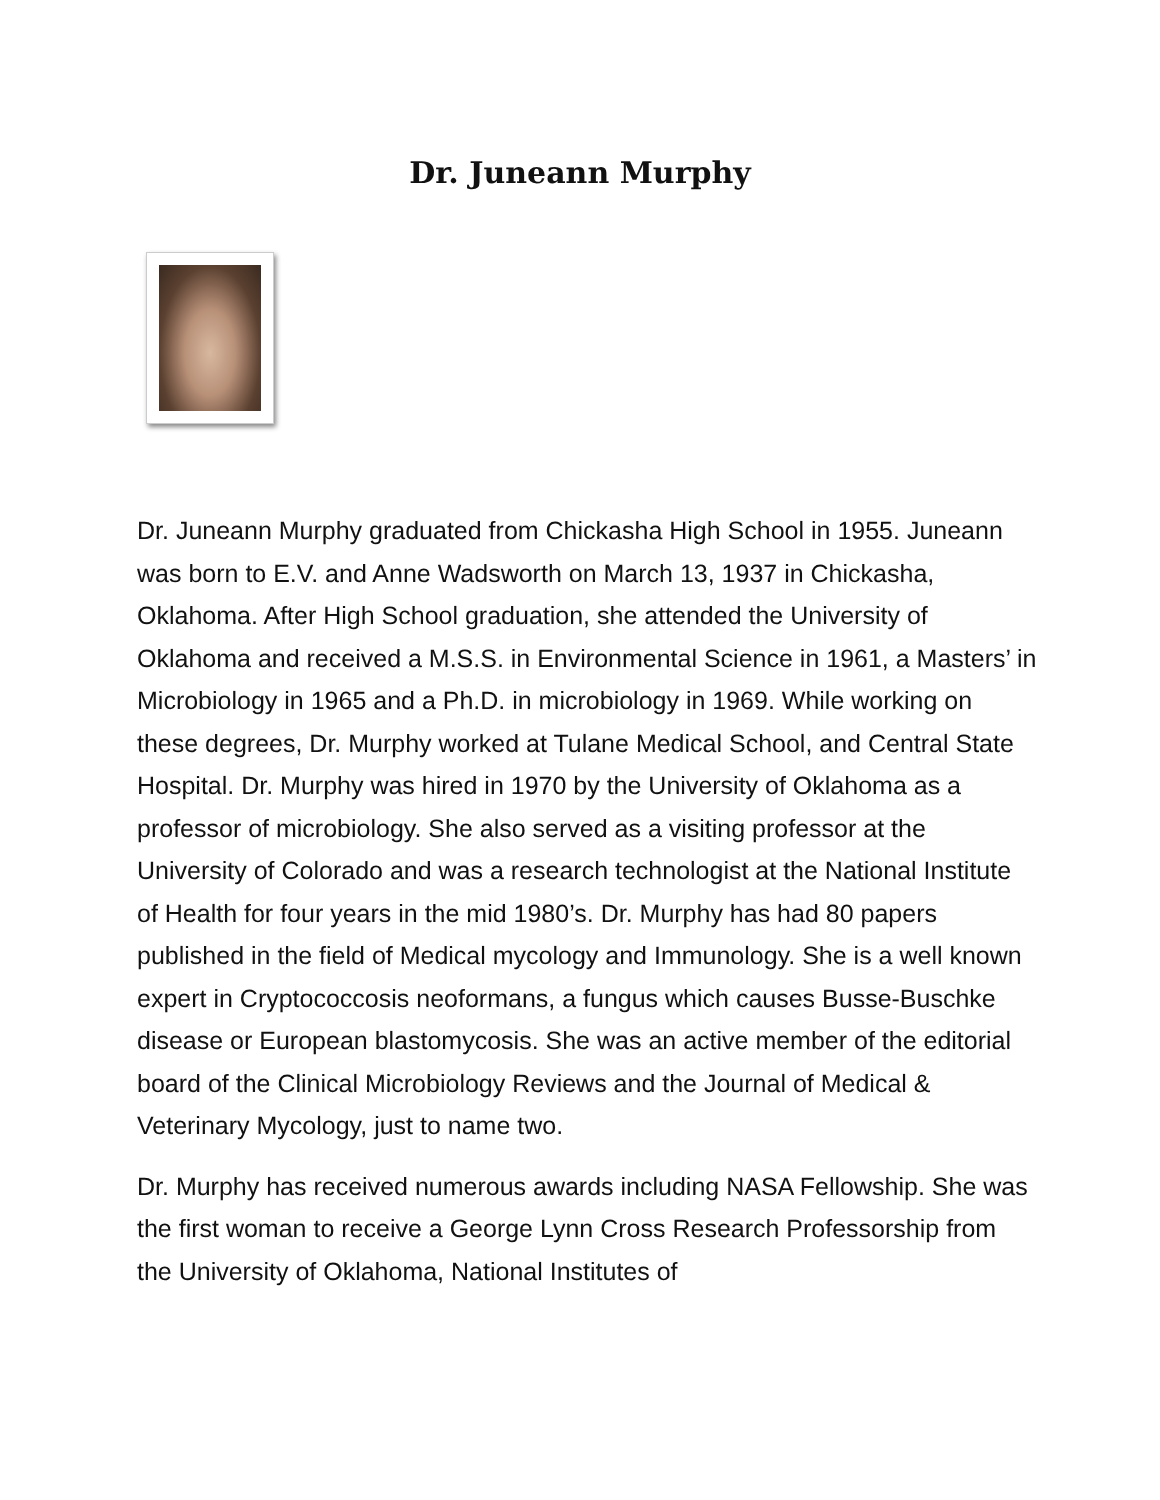Dr. Juneann Murphy
Dr. Juneann Murphy graduated from Chickasha High School in 1955. Juneann was born to E.V. and Anne Wadsworth on March 13, 1937 in Chickasha, Oklahoma. After High School graduation, she attended the University of Oklahoma and received a M.S.S. in Environmental Science in 1961, a Masters’ in Microbiology in 1965 and a Ph.D. in microbiology in 1969. While working on these degrees, Dr. Murphy worked at Tulane Medical School, and Central State Hospital. Dr. Murphy was hired in 1970 by the University of Oklahoma as a professor of microbiology. She also served as a visiting professor at the University of Colorado and was a research technologist at the National Institute of Health for four years in the mid 1980’s. Dr. Murphy has had 80 papers published in the field of Medical mycology and Immunology. She is a well known expert in Cryptococcosis neoformans, a fungus which causes Busse-Buschke disease or European blastomycosis. She was an active member of the editorial board of the Clinical Microbiology Reviews and the Journal of Medical & Veterinary Mycology, just to name two.
Dr. Murphy has received numerous awards including NASA Fellowship. She was the first woman to receive a George Lynn Cross Research Professorship from the University of Oklahoma, National Institutes of